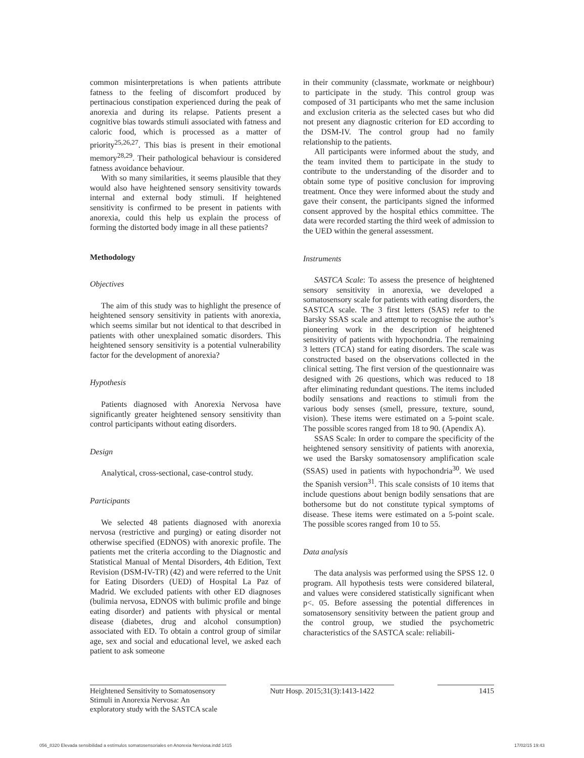common misinterpretations is when patients attribute fatness to the feeling of discomfort produced by pertinacious constipation experienced during the peak of anorexia and during its relapse. Patients present a cognitive bias towards stimuli associated with fatness and caloric food, which is processed as a matter of priority<sup>25,26,27</sup>. This bias is present in their emotional memory<sup>28,29</sup>. Their pathological behaviour is considered fatness avoidance behaviour.
With so many similarities, it seems plausible that they would also have heightened sensory sensitivity towards internal and external body stimuli. If heightened sensitivity is confirmed to be present in patients with anorexia, could this help us explain the process of forming the distorted body image in all these patients?
Methodology
Objectives
The aim of this study was to highlight the presence of heightened sensory sensitivity in patients with anorexia, which seems similar but not identical to that described in patients with other unexplained somatic disorders. This heightened sensory sensitivity is a potential vulnerability factor for the development of anorexia?
Hypothesis
Patients diagnosed with Anorexia Nervosa have significantly greater heightened sensory sensitivity than control participants without eating disorders.
Design
Analytical, cross-sectional, case-control study.
Participants
We selected 48 patients diagnosed with anorexia nervosa (restrictive and purging) or eating disorder not otherwise specified (EDNOS) with anorexic profile. The patients met the criteria according to the Diagnostic and Statistical Manual of Mental Disorders, 4th Edition, Text Revision (DSM-IV-TR) (42) and were referred to the Unit for Eating Disorders (UED) of Hospital La Paz of Madrid. We excluded patients with other ED diagnoses (bulimia nervosa, EDNOS with bulimic profile and binge eating disorder) and patients with physical or mental disease (diabetes, drug and alcohol consumption) associated with ED. To obtain a control group of similar age, sex and social and educational level, we asked each patient to ask someone
in their community (classmate, workmate or neighbour) to participate in the study. This control group was composed of 31 participants who met the same inclusion and exclusion criteria as the selected cases but who did not present any diagnostic criterion for ED according to the DSM-IV. The control group had no family relationship to the patients.
All participants were informed about the study, and the team invited them to participate in the study to contribute to the understanding of the disorder and to obtain some type of positive conclusion for improving treatment. Once they were informed about the study and gave their consent, the participants signed the informed consent approved by the hospital ethics committee. The data were recorded starting the third week of admission to the UED within the general assessment.
Instruments
SASTCA Scale: To assess the presence of heightened sensory sensitivity in anorexia, we developed a somatosensory scale for patients with eating disorders, the SASTCA scale. The 3 first letters (SAS) refer to the Barsky SSAS scale and attempt to recognise the author’s pioneering work in the description of heightened sensitivity of patients with hypochondria. The remaining 3 letters (TCA) stand for eating disorders. The scale was constructed based on the observations collected in the clinical setting. The first version of the questionnaire was designed with 26 questions, which was reduced to 18 after eliminating redundant questions. The items included bodily sensations and reactions to stimuli from the various body senses (smell, pressure, texture, sound, vision). These items were estimated on a 5-point scale. The possible scores ranged from 18 to 90. (Apendix A).
SSAS Scale: In order to compare the specificity of the heightened sensory sensitivity of patients with anorexia, we used the Barsky somatosensory amplification scale (SSAS) used in patients with hypochondria<sup>30</sup>. We used the Spanish version<sup>31</sup>. This scale consists of 10 items that include questions about benign bodily sensations that are bothersome but do not constitute typical symptoms of disease. These items were estimated on a 5-point scale. The possible scores ranged from 10 to 55.
Data analysis
The data analysis was performed using the SPSS 12. 0 program. All hypothesis tests were considered bilateral, and values were considered statistically significant when p<. 05. Before assessing the potential differences in somatosensory sensitivity between the patient group and the control group, we studied the psychometric characteristics of the SASTCA scale: reliabili-
Heightened Sensitivity to Somatosensory Stimuli in Anorexia Nervosa: An exploratory study with the SASTCA scale
Nutr Hosp. 2015;31(3):1413-1422
1415
056_8320 Elevada sensibilidad a estímulos somatosensoriales en Anorexia Nerviosa.indd 1415 17/02/15 19:43